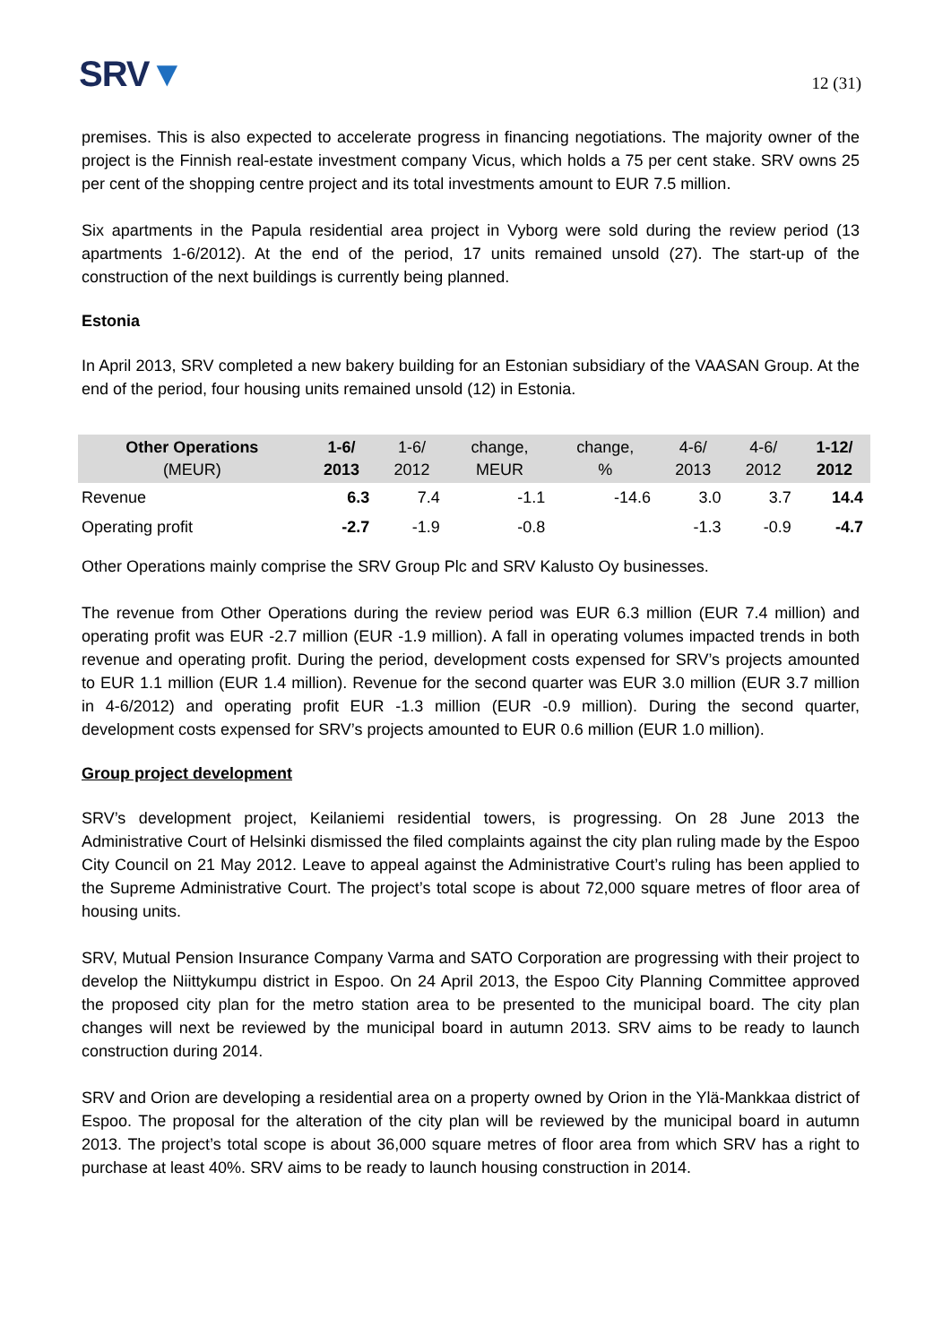SRV▼
12 (31)
premises. This is also expected to accelerate progress in financing negotiations. The majority owner of the project is the Finnish real-estate investment company Vicus, which holds a 75 per cent stake. SRV owns 25 per cent of the shopping centre project and its total investments amount to EUR 7.5 million.
Six apartments in the Papula residential area project in Vyborg were sold during the review period (13 apartments 1-6/2012). At the end of the period, 17 units remained unsold (27). The start-up of the construction of the next buildings is currently being planned.
Estonia
In April 2013, SRV completed a new bakery building for an Estonian subsidiary of the VAASAN Group. At the end of the period, four housing units remained unsold (12) in Estonia.
| Other Operations (MEUR) | 1-6/ 2013 | 1-6/ 2012 | change, MEUR | change, % | 4-6/ 2013 | 4-6/ 2012 | 1-12/ 2012 |
| --- | --- | --- | --- | --- | --- | --- | --- |
| Revenue | 6.3 | 7.4 | -1.1 | -14.6 | 3.0 | 3.7 | 14.4 |
| Operating profit | -2.7 | -1.9 | -0.8 | | -1.3 | -0.9 | -4.7 |
Other Operations mainly comprise the SRV Group Plc and SRV Kalusto Oy businesses.
The revenue from Other Operations during the review period was EUR 6.3 million (EUR 7.4 million) and operating profit was EUR -2.7 million (EUR -1.9 million). A fall in operating volumes impacted trends in both revenue and operating profit. During the period, development costs expensed for SRV’s projects amounted to EUR 1.1 million (EUR 1.4 million). Revenue for the second quarter was EUR 3.0 million (EUR 3.7 million in 4-6/2012) and operating profit EUR -1.3 million (EUR -0.9 million). During the second quarter, development costs expensed for SRV’s projects amounted to EUR 0.6 million (EUR 1.0 million).
Group project development
SRV’s development project, Keilaniemi residential towers, is progressing. On 28 June 2013 the Administrative Court of Helsinki dismissed the filed complaints against the city plan ruling made by the Espoo City Council on 21 May 2012. Leave to appeal against the Administrative Court’s ruling has been applied to the Supreme Administrative Court. The project’s total scope is about 72,000 square metres of floor area of housing units.
SRV, Mutual Pension Insurance Company Varma and SATO Corporation are progressing with their project to develop the Niittykumpu district in Espoo. On 24 April 2013, the Espoo City Planning Committee approved the proposed city plan for the metro station area to be presented to the municipal board. The city plan changes will next be reviewed by the municipal board in autumn 2013. SRV aims to be ready to launch construction during 2014.
SRV and Orion are developing a residential area on a property owned by Orion in the Ylä-Mankkaa district of Espoo. The proposal for the alteration of the city plan will be reviewed by the municipal board in autumn 2013. The project’s total scope is about 36,000 square metres of floor area from which SRV has a right to purchase at least 40%. SRV aims to be ready to launch housing construction in 2014.